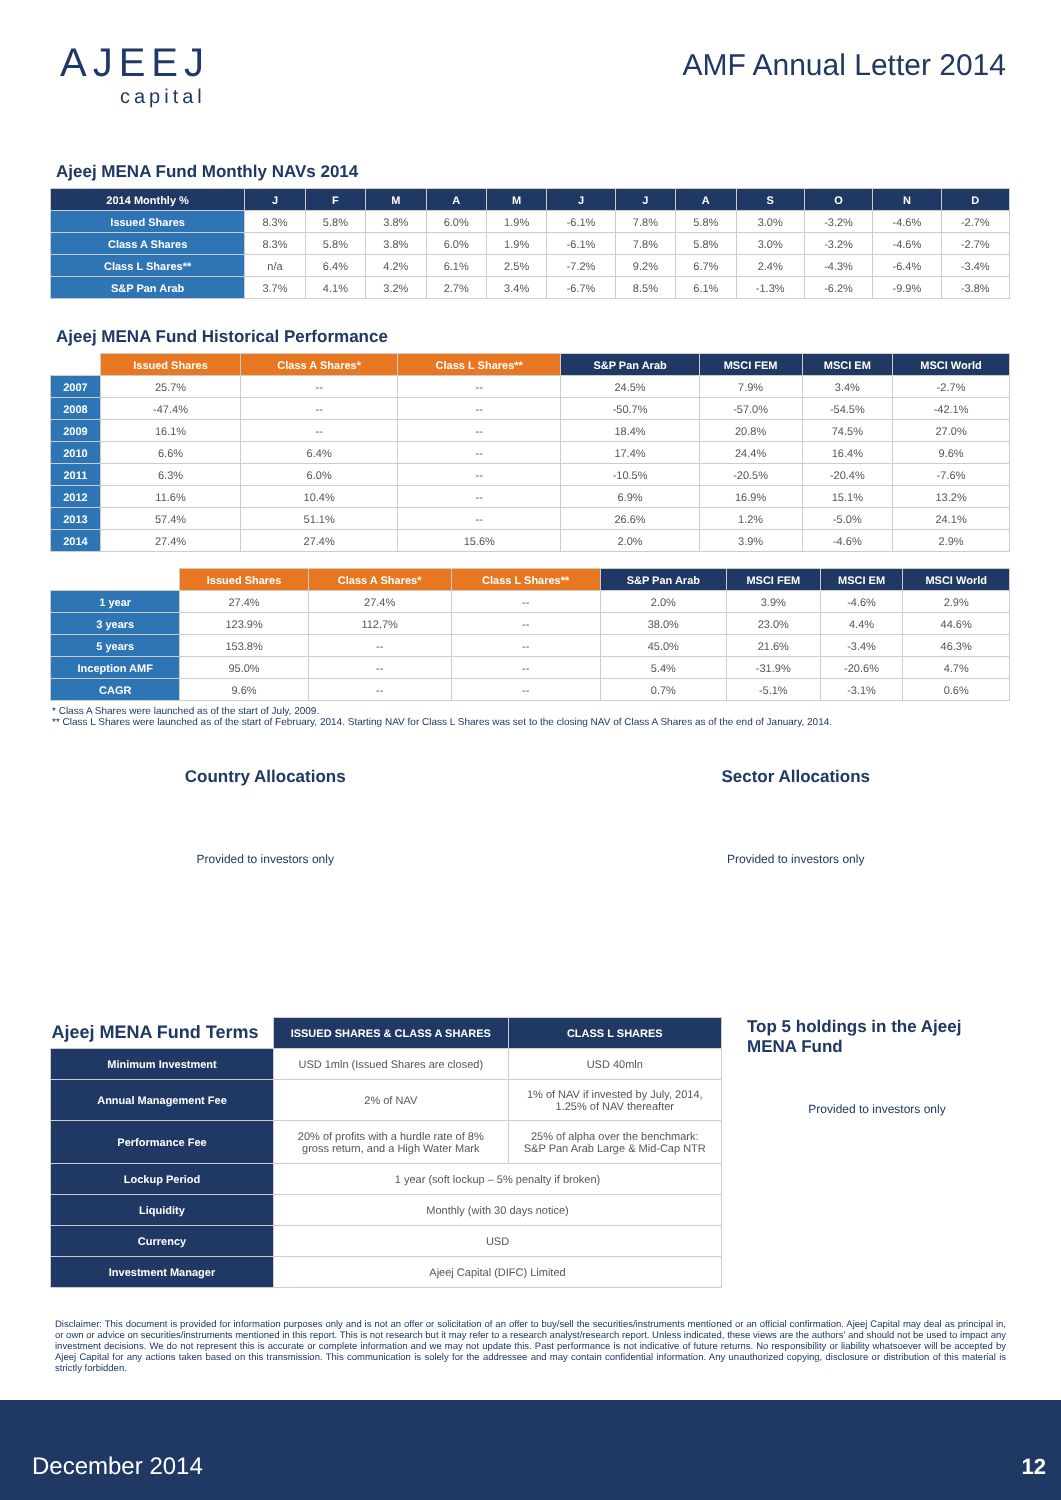AJEEJ
capital
AMF Annual Letter 2014
Ajeej MENA Fund Monthly NAVs 2014
| 2014 Monthly % | J | F | M | A | M | J | J | A | S | O | N | D |
| --- | --- | --- | --- | --- | --- | --- | --- | --- | --- | --- | --- | --- |
| Issued Shares | 8.3% | 5.8% | 3.8% | 6.0% | 1.9% | -6.1% | 7.8% | 5.8% | 3.0% | -3.2% | -4.6% | -2.7% |
| Class A Shares | 8.3% | 5.8% | 3.8% | 6.0% | 1.9% | -6.1% | 7.8% | 5.8% | 3.0% | -3.2% | -4.6% | -2.7% |
| Class L Shares** | n/a | 6.4% | 4.2% | 6.1% | 2.5% | -7.2% | 9.2% | 6.7% | 2.4% | -4.3% | -6.4% | -3.4% |
| S&P Pan Arab | 3.7% | 4.1% | 3.2% | 2.7% | 3.4% | -6.7% | 8.5% | 6.1% | -1.3% | -6.2% | -9.9% | -3.8% |
Ajeej MENA Fund Historical Performance
| | Issued Shares | Class A Shares* | Class L Shares** | S&P Pan Arab | MSCI FEM | MSCI EM | MSCI World |
| 2007 | 25.7% | -- | -- | 24.5% | 7.9% | 3.4% | -2.7% |
| 2008 | -47.4% | -- | -- | -50.7% | -57.0% | -54.5% | -42.1% |
| 2009 | 16.1% | -- | -- | 18.4% | 20.8% | 74.5% | 27.0% |
| 2010 | 6.6% | 6.4% | -- | 17.4% | 24.4% | 16.4% | 9.6% |
| 2011 | 6.3% | 6.0% | -- | -10.5% | -20.5% | -20.4% | -7.6% |
| 2012 | 11.6% | 10.4% | -- | 6.9% | 16.9% | 15.1% | 13.2% |
| 2013 | 57.4% | 51.1% | -- | 26.6% | 1.2% | -5.0% | 24.1% |
| 2014 | 27.4% | 27.4% | 15.6% | 2.0% | 3.9% | -4.6% | 2.9% |
| | Issued Shares | Class A Shares* | Class L Shares** | S&P Pan Arab | MSCI FEM | MSCI EM | MSCI World |
| 1 year | 27.4% | 27.4% | -- | 2.0% | 3.9% | -4.6% | 2.9% |
| 3 years | 123.9% | 112.7% | -- | 38.0% | 23.0% | 4.4% | 44.6% |
| 5 years | 153.8% | -- | -- | 45.0% | 21.6% | -3.4% | 46.3% |
| Inception AMF | 95.0% | -- | -- | 5.4% | -31.9% | -20.6% | 4.7% |
| CAGR | 9.6% | -- | -- | 0.7% | -5.1% | -3.1% | 0.6% |
* Class A Shares were launched as of the start of July, 2009.
** Class L Shares were launched as of the start of February, 2014. Starting NAV for Class L Shares was set to the closing NAV of Class A Shares as of the end of January, 2014.
Country Allocations
Provided to investors only
Sector Allocations
Provided to investors only
| Ajeej MENA Fund Terms | ISSUED SHARES & CLASS A SHARES | CLASS L SHARES |
| Minimum Investment | USD 1mln (Issued Shares are closed) | USD 40mln |
| Annual Management Fee | 2% of NAV | 1% of NAV if invested by July, 2014, 1.25% of NAV thereafter |
| Performance Fee | 20% of profits with a hurdle rate of 8% gross return, and a High Water Mark | 25% of alpha over the benchmark: S&P Pan Arab Large & Mid-Cap NTR |
| Lockup Period | 1 year (soft lockup – 5% penalty if broken) | |
| Liquidity | Monthly (with 30 days notice) | |
| Currency | USD | |
| Investment Manager | Ajeej Capital (DIFC) Limited | |
Top 5 holdings in the Ajeej MENA Fund
Provided to investors only
Disclaimer: This document is provided for information purposes only and is not an offer or solicitation of an offer to buy/sell the securities/instruments mentioned or an official confirmation. Ajeej Capital may deal as principal in, or own or advice on securities/instruments mentioned in this report. This is not research but it may refer to a research analyst/research report. Unless indicated, these views are the authors' and should not be used to impact any investment decisions. We do not represent this is accurate or complete information and we may not update this. Past performance is not indicative of future returns. No responsibility or liability whatsoever will be accepted by Ajeej Capital for any actions taken based on this transmission. This communication is solely for the addressee and may contain confidential information. Any unauthorized copying, disclosure or distribution of this material is strictly forbidden.
December 2014 12